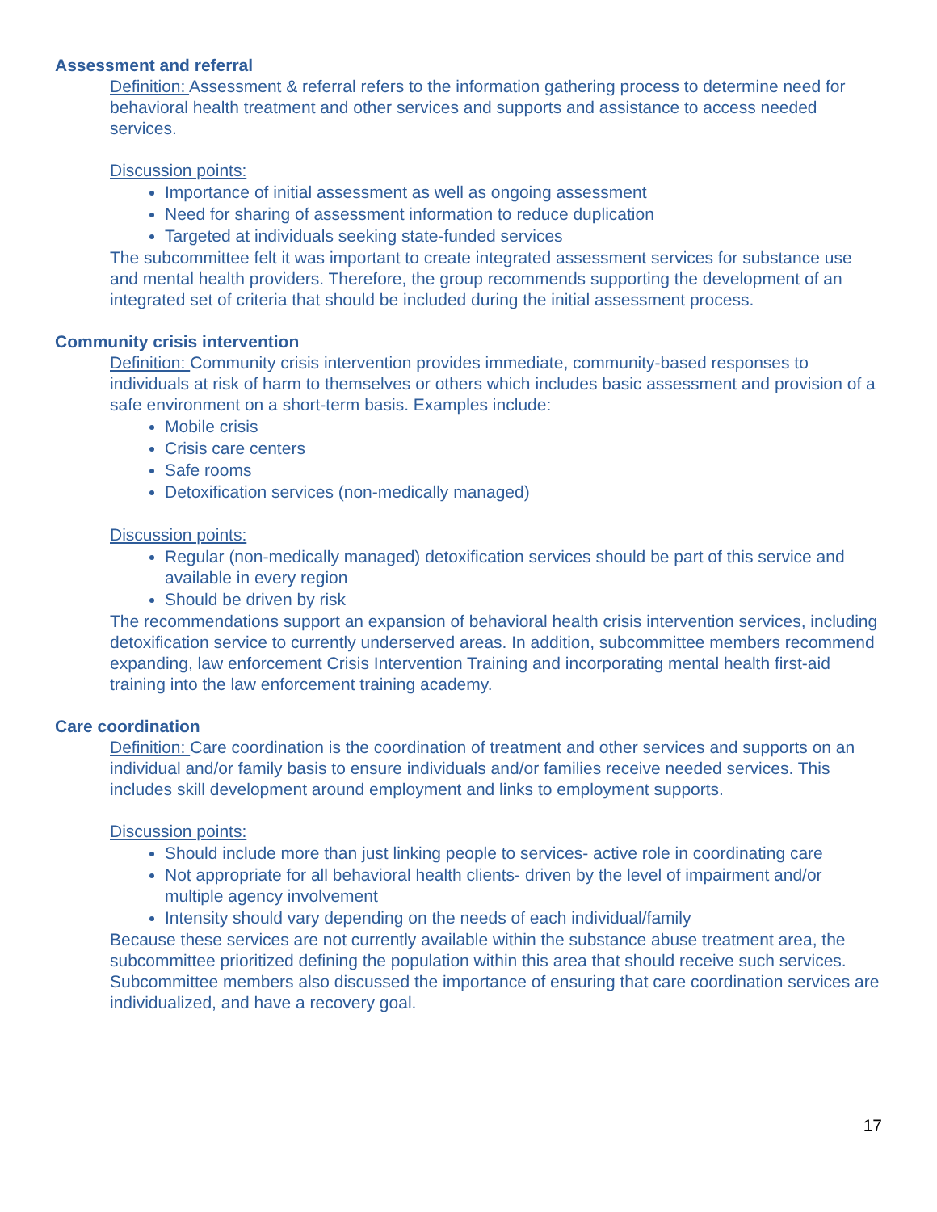Assessment and referral
Definition: Assessment & referral refers to the information gathering process to determine need for behavioral health treatment and other services and supports and assistance to access needed services.
Discussion points:
Importance of initial assessment as well as ongoing assessment
Need for sharing of assessment information to reduce duplication
Targeted at individuals seeking state-funded services
The subcommittee felt it was important to create integrated assessment services for substance use and mental health providers. Therefore, the group recommends supporting the development of an integrated set of criteria that should be included during the initial assessment process.
Community crisis intervention
Definition: Community crisis intervention provides immediate, community-based responses to individuals at risk of harm to themselves or others which includes basic assessment and provision of a safe environment on a short-term basis. Examples include:
Mobile crisis
Crisis care centers
Safe rooms
Detoxification services (non-medically managed)
Discussion points:
Regular (non-medically managed) detoxification services should be part of this service and available in every region
Should be driven by risk
The recommendations support an expansion of behavioral health crisis intervention services, including detoxification service to currently underserved areas. In addition, subcommittee members recommend expanding, law enforcement Crisis Intervention Training and incorporating mental health first-aid training into the law enforcement training academy.
Care coordination
Definition: Care coordination is the coordination of treatment and other services and supports on an individual and/or family basis to ensure individuals and/or families receive needed services. This includes skill development around employment and links to employment supports.
Discussion points:
Should include more than just linking people to services- active role in coordinating care
Not appropriate for all behavioral health clients- driven by the level of impairment and/or multiple agency involvement
Intensity should vary depending on the needs of each individual/family
Because these services are not currently available within the substance abuse treatment area, the subcommittee prioritized defining the population within this area that should receive such services. Subcommittee members also discussed the importance of ensuring that care coordination services are individualized, and have a recovery goal.
17